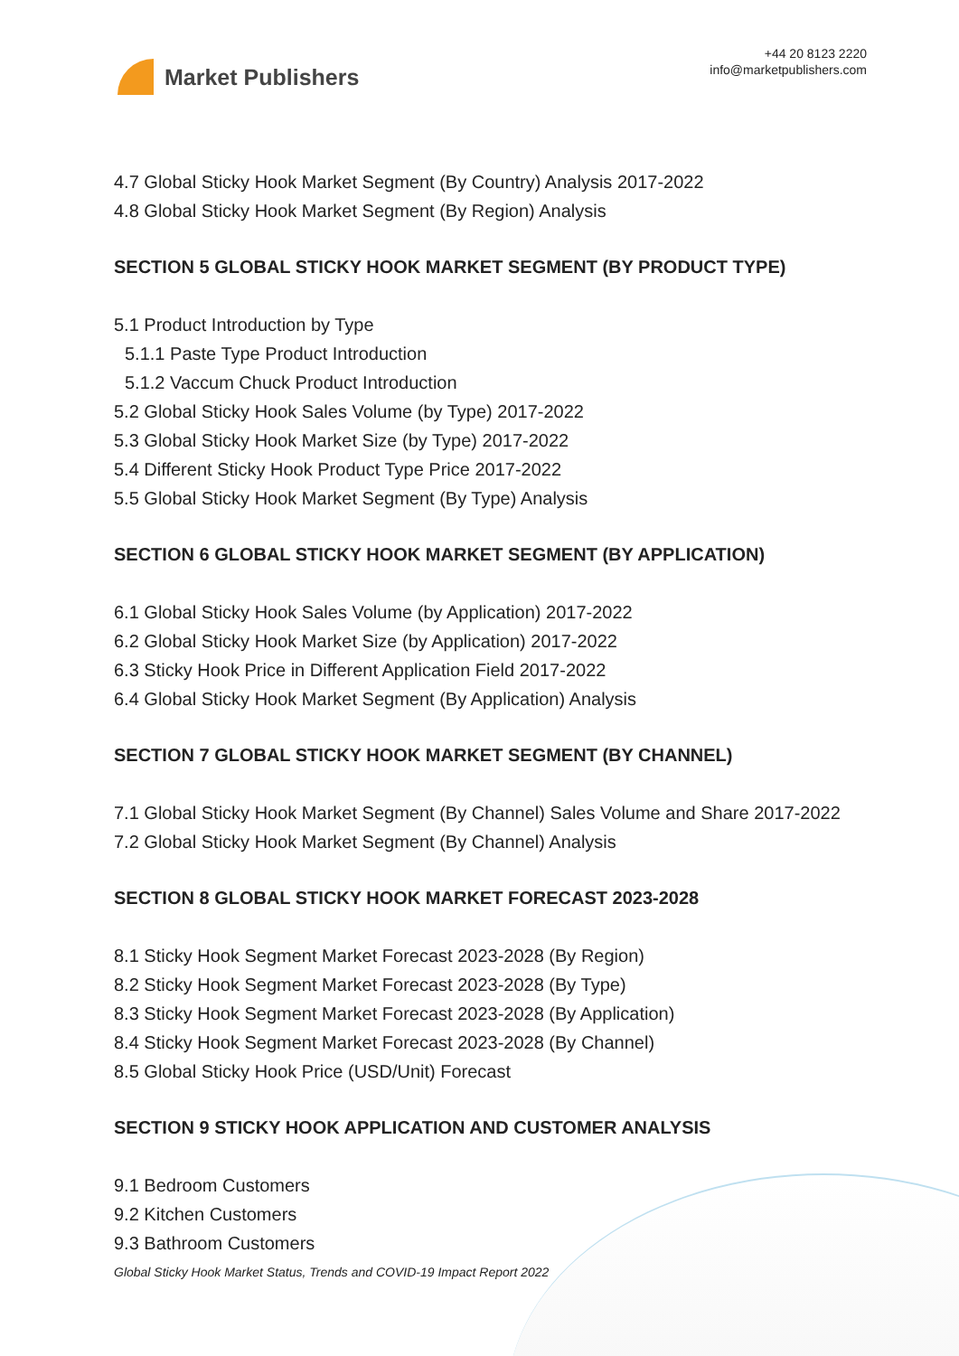Market Publishers
+44 20 8123 2220
info@marketpublishers.com
4.7 Global Sticky Hook Market Segment (By Country) Analysis 2017-2022
4.8 Global Sticky Hook Market Segment (By Region) Analysis
SECTION 5 GLOBAL STICKY HOOK MARKET SEGMENT (BY PRODUCT TYPE)
5.1 Product Introduction by Type
5.1.1 Paste Type Product Introduction
5.1.2 Vaccum Chuck Product Introduction
5.2 Global Sticky Hook Sales Volume (by Type) 2017-2022
5.3 Global Sticky Hook Market Size (by Type) 2017-2022
5.4 Different Sticky Hook Product Type Price 2017-2022
5.5 Global Sticky Hook Market Segment (By Type) Analysis
SECTION 6 GLOBAL STICKY HOOK MARKET SEGMENT (BY APPLICATION)
6.1 Global Sticky Hook Sales Volume (by Application) 2017-2022
6.2 Global Sticky Hook Market Size (by Application) 2017-2022
6.3 Sticky Hook Price in Different Application Field 2017-2022
6.4 Global Sticky Hook Market Segment (By Application) Analysis
SECTION 7 GLOBAL STICKY HOOK MARKET SEGMENT (BY CHANNEL)
7.1 Global Sticky Hook Market Segment (By Channel) Sales Volume and Share 2017-2022
7.2 Global Sticky Hook Market Segment (By Channel) Analysis
SECTION 8 GLOBAL STICKY HOOK MARKET FORECAST 2023-2028
8.1 Sticky Hook Segment Market Forecast 2023-2028 (By Region)
8.2 Sticky Hook Segment Market Forecast 2023-2028 (By Type)
8.3 Sticky Hook Segment Market Forecast 2023-2028 (By Application)
8.4 Sticky Hook Segment Market Forecast 2023-2028 (By Channel)
8.5 Global Sticky Hook Price (USD/Unit) Forecast
SECTION 9 STICKY HOOK APPLICATION AND CUSTOMER ANALYSIS
9.1 Bedroom Customers
9.2 Kitchen Customers
9.3 Bathroom Customers
Global Sticky Hook Market Status, Trends and COVID-19 Impact Report 2022